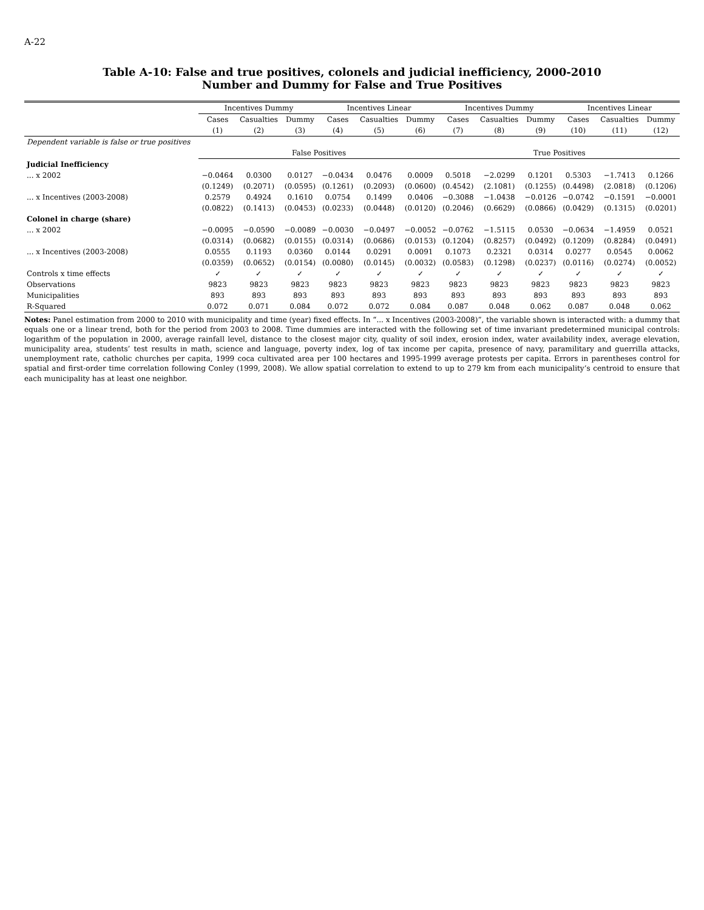A-22
Table A-10: False and true positives, colonels and judicial inefficiency, 2000-2010
Number and Dummy for False and True Positives
| | Incentives Dummy | | | Incentives Linear | | | Incentives Dummy | | | Incentives Linear | | |
| --- | --- | --- | --- | --- | --- | --- | --- | --- | --- | --- | --- | --- |
| | Cases | Casualties | Dummy | Cases | Casualties | Dummy | Cases | Casualties | Dummy | Cases | Casualties | Dummy |
| | (1) | (2) | (3) | (4) | (5) | (6) | (7) | (8) | (9) | (10) | (11) | (12) |
| Dependent variable is false or true positives | | | | | | | | | | | | |
| | False Positives | | | | | | True Positives | | | | | |
| Judicial Inefficiency | | | | | | | | | | | | |
| ... x 2002 | −0.0464 | 0.0300 | 0.0127 | −0.0434 | 0.0476 | 0.0009 | 0.5018 | −2.0299 | 0.1201 | 0.5303 | −1.7413 | 0.1266 |
| | (0.1249) | (0.2071) | (0.0595) | (0.1261) | (0.2093) | (0.0600) | (0.4542) | (2.1081) | (0.1255) | (0.4498) | (2.0818) | (0.1206) |
| ... x Incentives (2003-2008) | 0.2579 | 0.4924 | 0.1610 | 0.0754 | 0.1499 | 0.0406 | −0.3088 | −1.0438 | −0.0126 | −0.0742 | −0.1591 | −0.0001 |
| | (0.0822) | (0.1413) | (0.0453) | (0.0233) | (0.0448) | (0.0120) | (0.2046) | (0.6629) | (0.0866) | (0.0429) | (0.1315) | (0.0201) |
| Colonel in charge (share) | | | | | | | | | | | | |
| ... x 2002 | −0.0095 | −0.0590 | −0.0089 | −0.0030 | −0.0497 | −0.0052 | −0.0762 | −1.5115 | 0.0530 | −0.0634 | −1.4959 | 0.0521 |
| | (0.0314) | (0.0682) | (0.0155) | (0.0314) | (0.0686) | (0.0153) | (0.1204) | (0.8257) | (0.0492) | (0.1209) | (0.8284) | (0.0491) |
| ... x Incentives (2003-2008) | 0.0555 | 0.1193 | 0.0360 | 0.0144 | 0.0291 | 0.0091 | 0.1073 | 0.2321 | 0.0314 | 0.0277 | 0.0545 | 0.0062 |
| | (0.0359) | (0.0652) | (0.0154) | (0.0080) | (0.0145) | (0.0032) | (0.0583) | (0.1298) | (0.0237) | (0.0116) | (0.0274) | (0.0052) |
| Controls x time effects | ✓ | ✓ | ✓ | ✓ | ✓ | ✓ | ✓ | ✓ | ✓ | ✓ | ✓ | ✓ |
| Observations | 9823 | 9823 | 9823 | 9823 | 9823 | 9823 | 9823 | 9823 | 9823 | 9823 | 9823 | 9823 |
| Municipalities | 893 | 893 | 893 | 893 | 893 | 893 | 893 | 893 | 893 | 893 | 893 | 893 |
| R-Squared | 0.072 | 0.071 | 0.084 | 0.072 | 0.072 | 0.084 | 0.087 | 0.048 | 0.062 | 0.087 | 0.048 | 0.062 |
Notes: Panel estimation from 2000 to 2010 with municipality and time (year) fixed effects. In “... x Incentives (2003-2008)”, the variable shown is interacted with: a dummy that equals one or a linear trend, both for the period from 2003 to 2008. Time dummies are interacted with the following set of time invariant predetermined municipal controls: logarithm of the population in 2000, average rainfall level, distance to the closest major city, quality of soil index, erosion index, water availability index, average elevation, municipality area, students’ test results in math, science and language, poverty index, log of tax income per capita, presence of navy, paramilitary and guerrilla attacks, unemployment rate, catholic churches per capita, 1999 coca cultivated area per 100 hectares and 1995-1999 average protests per capita. Errors in parentheses control for spatial and first-order time correlation following Conley (1999, 2008). We allow spatial correlation to extend to up to 279 km from each municipality’s centroid to ensure that each municipality has at least one neighbor.